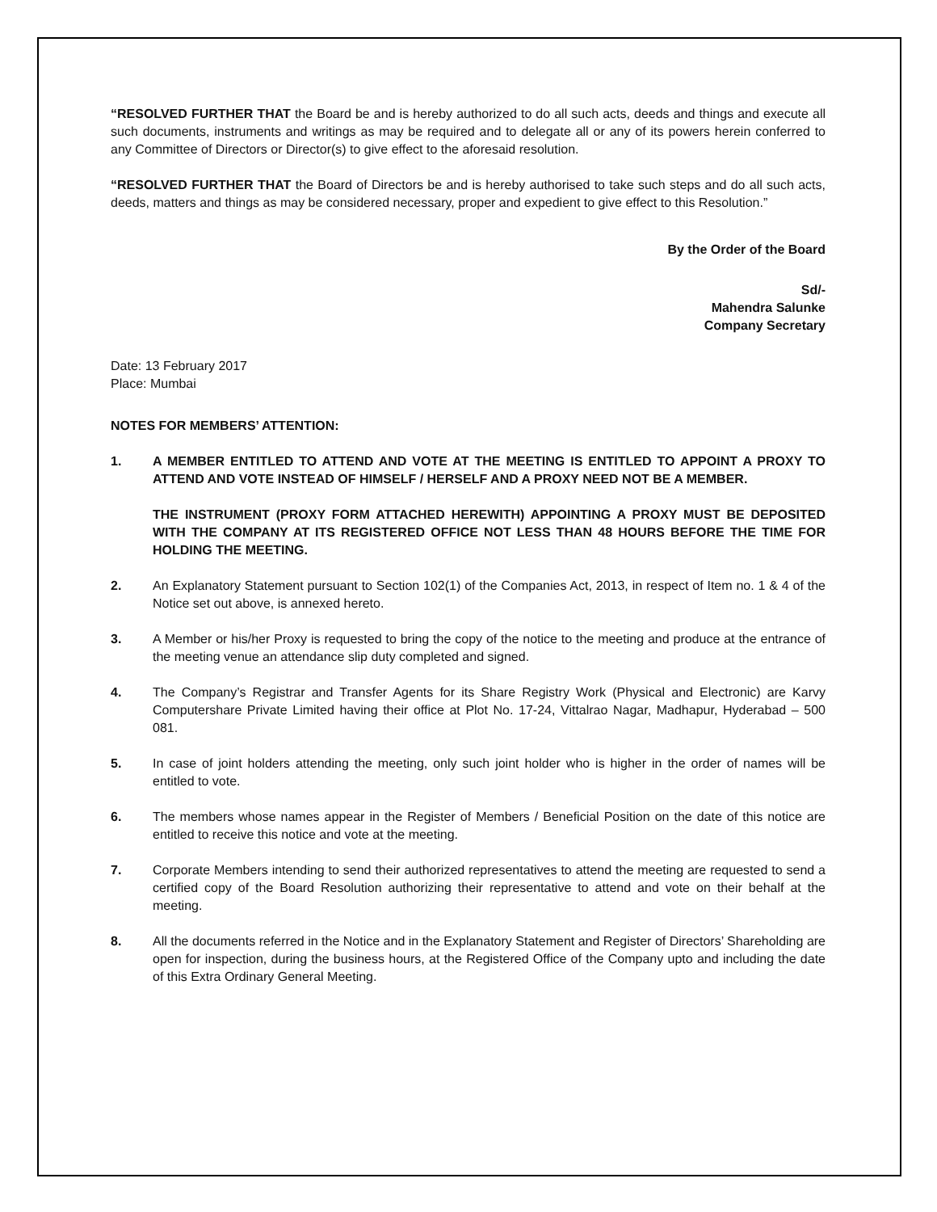“RESOLVED FURTHER THAT the Board be and is hereby authorized to do all such acts, deeds and things and execute all such documents, instruments and writings as may be required and to delegate all or any of its powers herein conferred to any Committee of Directors or Director(s) to give effect to the aforesaid resolution.
“RESOLVED FURTHER THAT the Board of Directors be and is hereby authorised to take such steps and do all such acts, deeds, matters and things as may be considered necessary, proper and expedient to give effect to this Resolution.”
By the Order of the Board
Sd/-
Mahendra Salunke
Company Secretary
Date: 13 February 2017
Place: Mumbai
NOTES FOR MEMBERS’ ATTENTION:
1. A MEMBER ENTITLED TO ATTEND AND VOTE AT THE MEETING IS ENTITLED TO APPOINT A PROXY TO ATTEND AND VOTE INSTEAD OF HIMSELF / HERSELF AND A PROXY NEED NOT BE A MEMBER.
THE INSTRUMENT (PROXY FORM ATTACHED HEREWITH) APPOINTING A PROXY MUST BE DEPOSITED WITH THE COMPANY AT ITS REGISTERED OFFICE NOT LESS THAN 48 HOURS BEFORE THE TIME FOR HOLDING THE MEETING.
2. An Explanatory Statement pursuant to Section 102(1) of the Companies Act, 2013, in respect of Item no. 1 & 4 of the Notice set out above, is annexed hereto.
3. A Member or his/her Proxy is requested to bring the copy of the notice to the meeting and produce at the entrance of the meeting venue an attendance slip duty completed and signed.
4. The Company’s Registrar and Transfer Agents for its Share Registry Work (Physical and Electronic) are Karvy Computershare Private Limited having their office at Plot No. 17-24, Vittalrao Nagar, Madhapur, Hyderabad – 500 081.
5. In case of joint holders attending the meeting, only such joint holder who is higher in the order of names will be entitled to vote.
6. The members whose names appear in the Register of Members / Beneficial Position on the date of this notice are entitled to receive this notice and vote at the meeting.
7. Corporate Members intending to send their authorized representatives to attend the meeting are requested to send a certified copy of the Board Resolution authorizing their representative to attend and vote on their behalf at the meeting.
8. All the documents referred in the Notice and in the Explanatory Statement and Register of Directors’ Shareholding are open for inspection, during the business hours, at the Registered Office of the Company upto and including the date of this Extra Ordinary General Meeting.